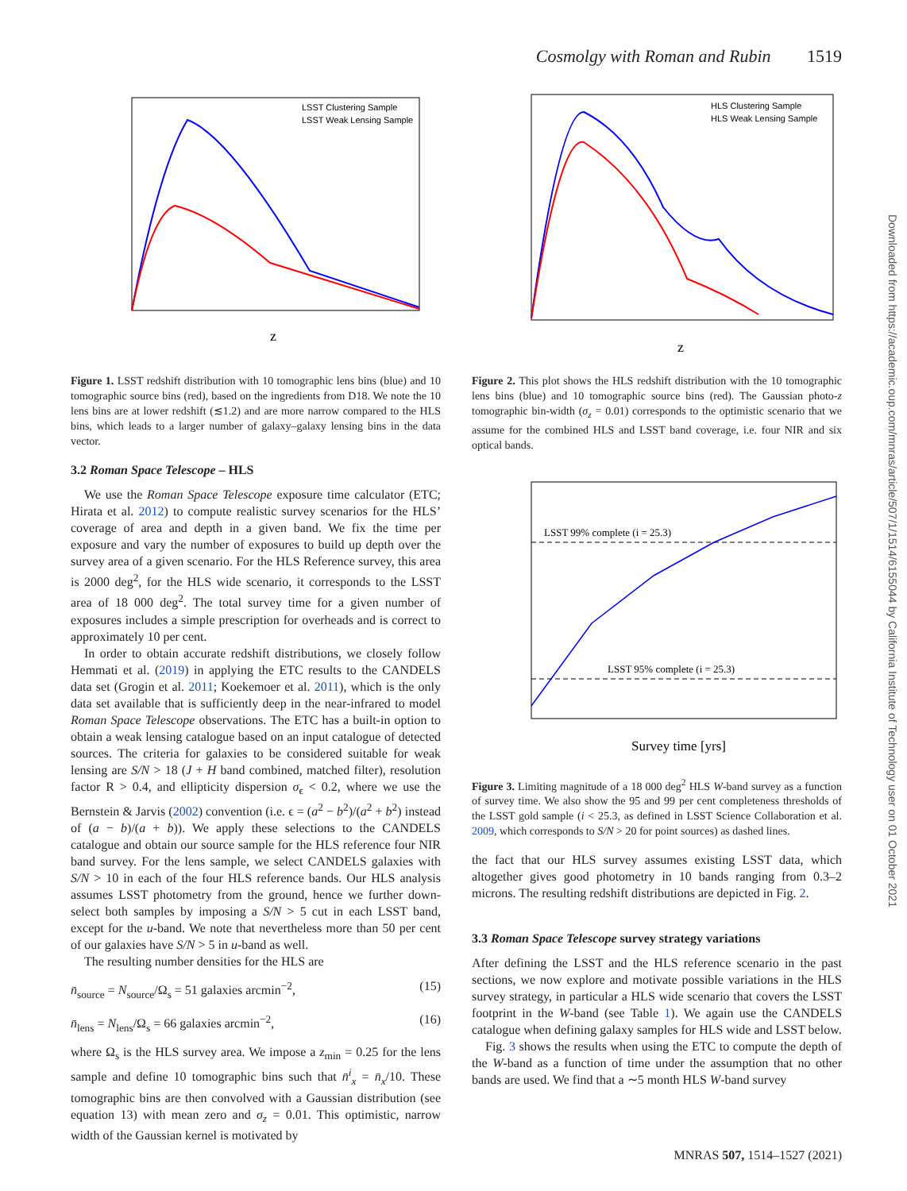Cosmolgy with Roman and Rubin 1519
Downloaded from https://academic.oup.com/mnras/article/507/1/1514/6155044 by California Institute of Technology user on 01 October 2021
LSST Clustering Sample
LSST Weak Lensing Sample
z
Figure 1. LSST redshift distribution with 10 tomographic lens bins (blue) and 10 tomographic source bins (red), based on the ingredients from D18. We note the 10 lens bins are at lower redshift (≲1.2) and are more narrow compared to the HLS bins, which leads to a larger number of galaxy–galaxy lensing bins in the data vector.
3.2 Roman Space Telescope – HLS
We use the Roman Space Telescope exposure time calculator (ETC; Hirata et al. 2012) to compute realistic survey scenarios for the HLS’ coverage of area and depth in a given band. We fix the time per exposure and vary the number of exposures to build up depth over the survey area of a given scenario. For the HLS Reference survey, this area is 2000 deg<sup>2</sup>, for the HLS wide scenario, it corresponds to the LSST area of 18 000 deg<sup>2</sup>. The total survey time for a given number of exposures includes a simple prescription for overheads and is correct to approximately 10 per cent.
In order to obtain accurate redshift distributions, we closely follow Hemmati et al. (2019) in applying the ETC results to the CANDELS data set (Grogin et al. 2011; Koekemoer et al. 2011), which is the only data set available that is sufficiently deep in the near-infrared to model Roman Space Telescope observations. The ETC has a built-in option to obtain a weak lensing catalogue based on an input catalogue of detected sources. The criteria for galaxies to be considered suitable for weak lensing are S/N > 18 (J + H band combined, matched filter), resolution factor R > 0.4, and ellipticity dispersion σ<sub>ϵ</sub> < 0.2, where we use the Bernstein & Jarvis (2002) convention (i.e. ϵ = (a<sup>2</sup> − b<sup>2</sup>)/(a<sup>2</sup> + b<sup>2</sup>) instead of (a − b)/(a + b)). We apply these selections to the CANDELS catalogue and obtain our source sample for the HLS reference four NIR band survey. For the lens sample, we select CANDELS galaxies with S/N > 10 in each of the four HLS reference bands. Our HLS analysis assumes LSST photometry from the ground, hence we further down-select both samples by imposing a S/N > 5 cut in each LSST band, except for the u-band. We note that nevertheless more than 50 per cent of our galaxies have S/N > 5 in u-band as well.
The resulting number densities for the HLS are
n̄<sub>source</sub> = N<sub>source</sub>/Ω<sub>s</sub> = 51 galaxies arcmin<sup>−2</sup>, (15)
n̄<sub>lens</sub> = N<sub>lens</sub>/Ω<sub>s</sub> = 66 galaxies arcmin<sup>−2</sup>, (16)
where Ω<sub>s</sub> is the HLS survey area. We impose a z<sub>min</sub> = 0.25 for the lens sample and define 10 tomographic bins such that n̄<sup>i</sup><sub>x</sub> = n̄<sub>x</sub>/10. These tomographic bins are then convolved with a Gaussian distribution (see equation 13) with mean zero and σ<sub>z</sub> = 0.01. This optimistic, narrow width of the Gaussian kernel is motivated by
HLS Clustering Sample
HLS Weak Lensing Sample
z
Figure 2. This plot shows the HLS redshift distribution with the 10 tomographic lens bins (blue) and 10 tomographic source bins (red). The Gaussian photo-z tomographic bin-width (σ<sub>z</sub> = 0.01) corresponds to the optimistic scenario that we assume for the combined HLS and LSST band coverage, i.e. four NIR and six optical bands.
LSST 99% complete (i = 25.3)
LSST 95% complete (i = 25.3)
Survey time [yrs]
Figure 3. Limiting magnitude of a 18 000 deg<sup>2</sup> HLS W-band survey as a function of survey time. We also show the 95 and 99 per cent completeness thresholds of the LSST gold sample (i < 25.3, as defined in LSST Science Collaboration et al. 2009, which corresponds to S/N > 20 for point sources) as dashed lines.
the fact that our HLS survey assumes existing LSST data, which altogether gives good photometry in 10 bands ranging from 0.3–2 microns. The resulting redshift distributions are depicted in Fig. 2.
3.3 Roman Space Telescope survey strategy variations
After defining the LSST and the HLS reference scenario in the past sections, we now explore and motivate possible variations in the HLS survey strategy, in particular a HLS wide scenario that covers the LSST footprint in the W-band (see Table 1). We again use the CANDELS catalogue when defining galaxy samples for HLS wide and LSST below.
Fig. 3 shows the results when using the ETC to compute the depth of the W-band as a function of time under the assumption that no other bands are used. We find that a ∼5 month HLS W-band survey
MNRAS 507, 1514–1527 (2021)